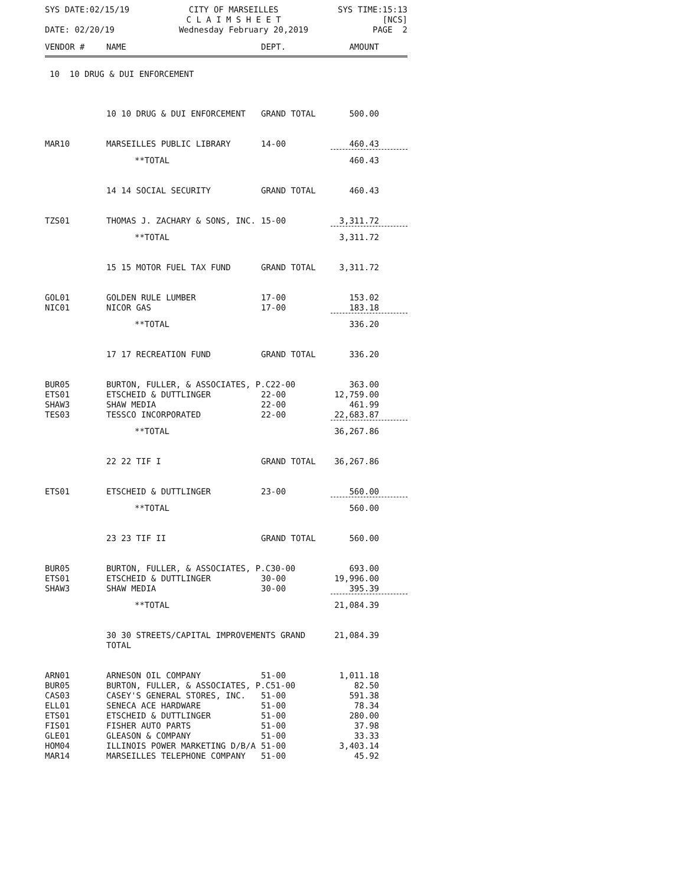SYS DATE:02/15/19 CITY OF MARSEILLES
C L A I M S H E E T SYS TIME:15:13
[NCS]
DATE: 02/20/19 Wednesday February 20,2019 PAGE 2
| VENDOR # | NAME | DEPT. | AMOUNT |
| --- | --- | --- | --- |
| 10 10 DRUG & DUI ENFORCEMENT | | | |
| | 10 10 DRUG & DUI ENFORCEMENT | GRAND TOTAL | 500.00 |
| MAR10 | MARSEILLES PUBLIC LIBRARY | 14-00 | 460.43 |
| | **TOTAL | | 460.43 |
| | 14 14 SOCIAL SECURITY | GRAND TOTAL | 460.43 |
| TZS01 | THOMAS J. ZACHARY & SONS, INC. | 15-00 | 3,311.72 |
| | **TOTAL | | 3,311.72 |
| | 15 15 MOTOR FUEL TAX FUND | GRAND TOTAL | 3,311.72 |
| GOL01 | GOLDEN RULE LUMBER | 17-00 | 153.02 |
| NIC01 | NICOR GAS | 17-00 | 183.18 |
| | **TOTAL | | 336.20 |
| | 17 17 RECREATION FUND | GRAND TOTAL | 336.20 |
| BUR05 | BURTON, FULLER, & ASSOCIATES, P.C22-00 | | 363.00 |
| ETS01 | ETSCHEID & DUTTLINGER | 22-00 | 12,759.00 |
| SHAW3 | SHAW MEDIA | 22-00 | 461.99 |
| TES03 | TESSCO INCORPORATED | 22-00 | 22,683.87 |
| | **TOTAL | | 36,267.86 |
| | 22 22 TIF I | GRAND TOTAL | 36,267.86 |
| ETS01 | ETSCHEID & DUTTLINGER | 23-00 | 560.00 |
| | **TOTAL | | 560.00 |
| | 23 23 TIF II | GRAND TOTAL | 560.00 |
| BUR05 | BURTON, FULLER, & ASSOCIATES, P.C30-00 | | 693.00 |
| ETS01 | ETSCHEID & DUTTLINGER | 30-00 | 19,996.00 |
| SHAW3 | SHAW MEDIA | 30-00 | 395.39 |
| | **TOTAL | | 21,084.39 |
| | 30 30 STREETS/CAPITAL IMPROVEMENTS GRAND TOTAL | | 21,084.39 |
| ARN01 | ARNESON OIL COMPANY | 51-00 | 1,011.18 |
| BUR05 | BURTON, FULLER, & ASSOCIATES, P.C51-00 | | 82.50 |
| CAS03 | CASEY'S GENERAL STORES, INC. | 51-00 | 591.38 |
| ELL01 | SENECA ACE HARDWARE | 51-00 | 78.34 |
| ETS01 | ETSCHEID & DUTTLINGER | 51-00 | 280.00 |
| FIS01 | FISHER AUTO PARTS | 51-00 | 37.98 |
| GLE01 | GLEASON & COMPANY | 51-00 | 33.33 |
| HOM04 | ILLINOIS POWER MARKETING D/B/A | 51-00 | 3,403.14 |
| MAR14 | MARSEILLES TELEPHONE COMPANY | 51-00 | 45.92 |